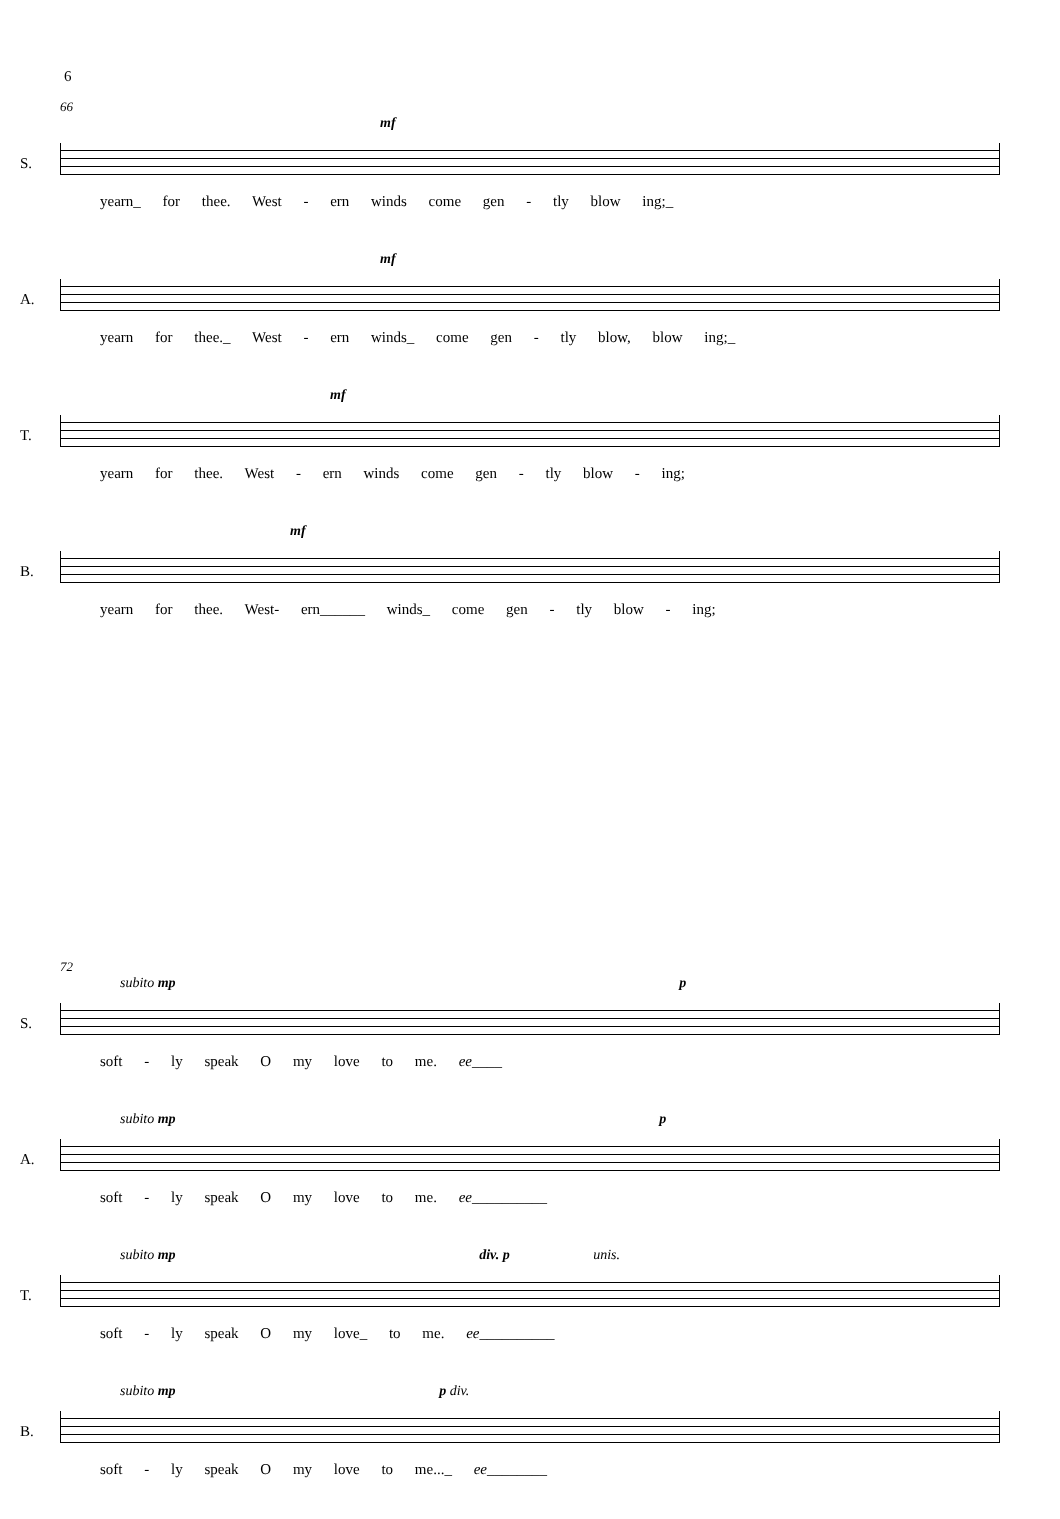6
66
S.
mf
yearn_ for thee. West - ern winds come gen - tly blow ing;_
A.
mf
yearn for thee._ West - ern winds_ come gen - tly blow, blow ing;_
T.
mf
yearn for thee. West - ern winds come gen - tly blow - ing;
B.
mf
yearn for thee. West- ern______ winds_ come gen - tly blow - ing;
72
S.
subito mp p
soft - ly speak O my love to me. ee____
A.
subito mp p
soft - ly speak O my love to me. ee__________
T.
subito mp div. p unis.
soft - ly speak O my love_ to me. ee__________
B.
subito mp p div.
soft - ly speak O my love to me..._ ee________